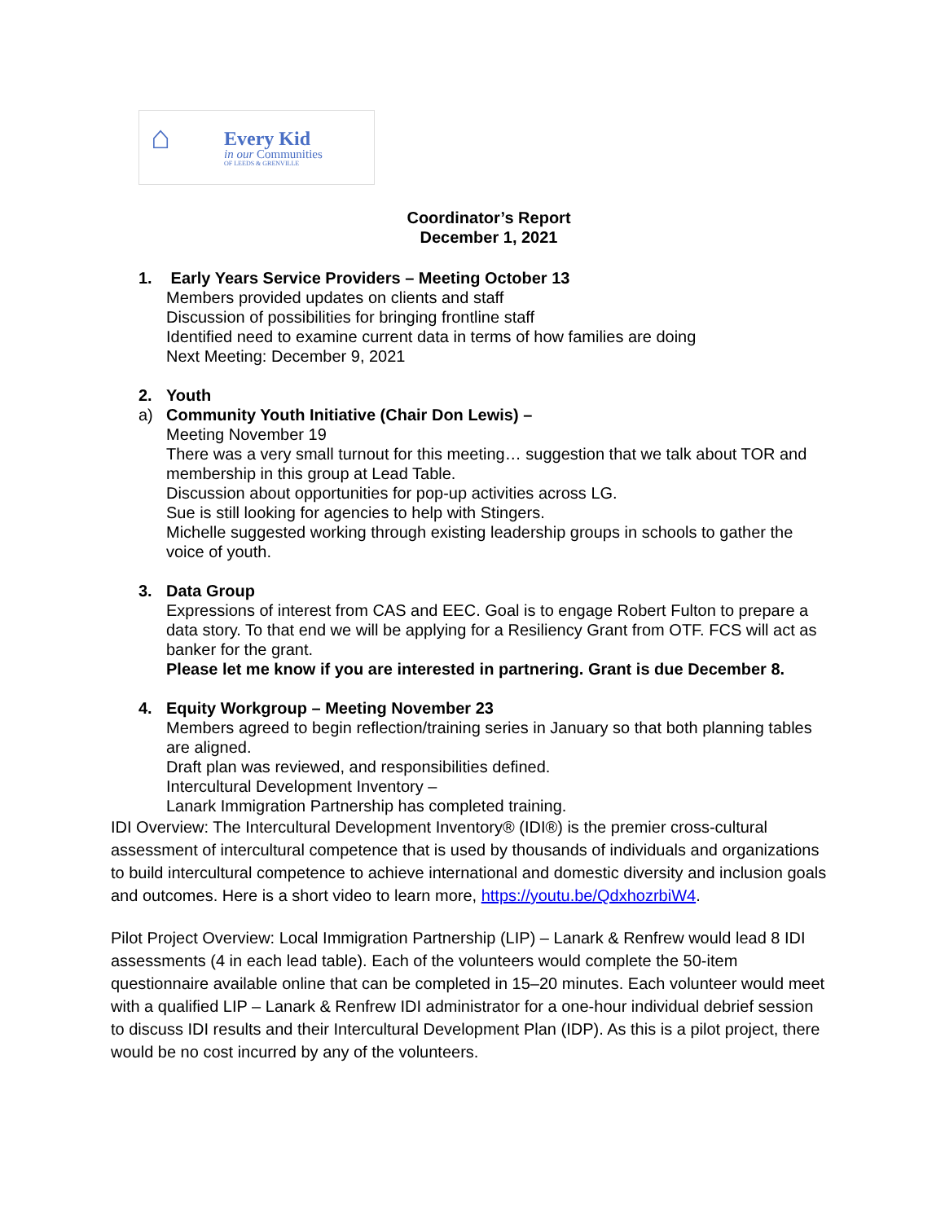⌂
Every Kid
in our Communities
OF LEEDS & GRENVILLE
Coordinator’s Report
December 1, 2021
1. Early Years Service Providers – Meeting October 13
Members provided updates on clients and staff
Discussion of possibilities for bringing frontline staff
Identified need to examine current data in terms of how families are doing
Next Meeting: December 9, 2021
2. Youth
a) Community Youth Initiative (Chair Don Lewis) –
Meeting November 19
There was a very small turnout for this meeting… suggestion that we talk about TOR and membership in this group at Lead Table.
Discussion about opportunities for pop-up activities across LG.
Sue is still looking for agencies to help with Stingers.
Michelle suggested working through existing leadership groups in schools to gather the voice of youth.
3. Data Group
Expressions of interest from CAS and EEC. Goal is to engage Robert Fulton to prepare a data story. To that end we will be applying for a Resiliency Grant from OTF. FCS will act as banker for the grant.
Please let me know if you are interested in partnering. Grant is due December 8.
4. Equity Workgroup – Meeting November 23
Members agreed to begin reflection/training series in January so that both planning tables are aligned.
Draft plan was reviewed, and responsibilities defined.
Intercultural Development Inventory –
Lanark Immigration Partnership has completed training.
IDI Overview: The Intercultural Development Inventory® (IDI®) is the premier cross-cultural assessment of intercultural competence that is used by thousands of individuals and organizations to build intercultural competence to achieve international and domestic diversity and inclusion goals and outcomes. Here is a short video to learn more, https://youtu.be/QdxhozrbiW4.
Pilot Project Overview: Local Immigration Partnership (LIP) – Lanark & Renfrew would lead 8 IDI assessments (4 in each lead table). Each of the volunteers would complete the 50-item questionnaire available online that can be completed in 15–20 minutes. Each volunteer would meet with a qualified LIP – Lanark & Renfrew IDI administrator for a one-hour individual debrief session to discuss IDI results and their Intercultural Development Plan (IDP). As this is a pilot project, there would be no cost incurred by any of the volunteers.